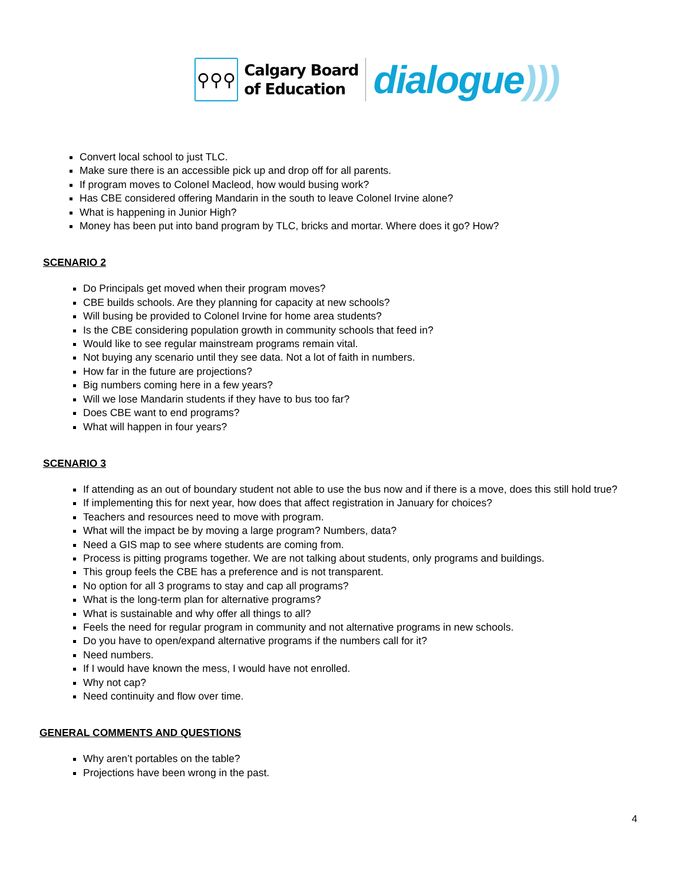⚲⚲⚲
Calgary Board
of Education
dialogue)))
Convert local school to just TLC.
Make sure there is an accessible pick up and drop off for all parents.
If program moves to Colonel Macleod, how would busing work?
Has CBE considered offering Mandarin in the south to leave Colonel Irvine alone?
What is happening in Junior High?
Money has been put into band program by TLC, bricks and mortar. Where does it go? How?
SCENARIO 2
Do Principals get moved when their program moves?
CBE builds schools. Are they planning for capacity at new schools?
Will busing be provided to Colonel Irvine for home area students?
Is the CBE considering population growth in community schools that feed in?
Would like to see regular mainstream programs remain vital.
Not buying any scenario until they see data. Not a lot of faith in numbers.
How far in the future are projections?
Big numbers coming here in a few years?
Will we lose Mandarin students if they have to bus too far?
Does CBE want to end programs?
What will happen in four years?
SCENARIO 3
If attending as an out of boundary student not able to use the bus now and if there is a move, does this still hold true?
If implementing this for next year, how does that affect registration in January for choices?
Teachers and resources need to move with program.
What will the impact be by moving a large program? Numbers, data?
Need a GIS map to see where students are coming from.
Process is pitting programs together. We are not talking about students, only programs and buildings.
This group feels the CBE has a preference and is not transparent.
No option for all 3 programs to stay and cap all programs?
What is the long-term plan for alternative programs?
What is sustainable and why offer all things to all?
Feels the need for regular program in community and not alternative programs in new schools.
Do you have to open/expand alternative programs if the numbers call for it?
Need numbers.
If I would have known the mess, I would have not enrolled.
Why not cap?
Need continuity and flow over time.
GENERAL COMMENTS AND QUESTIONS
Why aren’t portables on the table?
Projections have been wrong in the past.
4